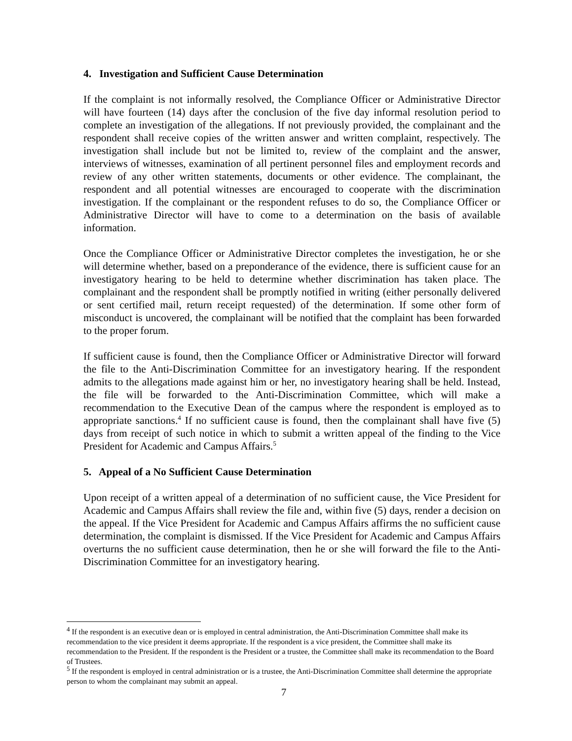4. Investigation and Sufficient Cause Determination
If the complaint is not informally resolved, the Compliance Officer or Administrative Director will have fourteen (14) days after the conclusion of the five day informal resolution period to complete an investigation of the allegations. If not previously provided, the complainant and the respondent shall receive copies of the written answer and written complaint, respectively. The investigation shall include but not be limited to, review of the complaint and the answer, interviews of witnesses, examination of all pertinent personnel files and employment records and review of any other written statements, documents or other evidence. The complainant, the respondent and all potential witnesses are encouraged to cooperate with the discrimination investigation. If the complainant or the respondent refuses to do so, the Compliance Officer or Administrative Director will have to come to a determination on the basis of available information.
Once the Compliance Officer or Administrative Director completes the investigation, he or she will determine whether, based on a preponderance of the evidence, there is sufficient cause for an investigatory hearing to be held to determine whether discrimination has taken place. The complainant and the respondent shall be promptly notified in writing (either personally delivered or sent certified mail, return receipt requested) of the determination. If some other form of misconduct is uncovered, the complainant will be notified that the complaint has been forwarded to the proper forum.
If sufficient cause is found, then the Compliance Officer or Administrative Director will forward the file to the Anti-Discrimination Committee for an investigatory hearing. If the respondent admits to the allegations made against him or her, no investigatory hearing shall be held. Instead, the file will be forwarded to the Anti-Discrimination Committee, which will make a recommendation to the Executive Dean of the campus where the respondent is employed as to appropriate sanctions.<sup>4</sup> If no sufficient cause is found, then the complainant shall have five (5) days from receipt of such notice in which to submit a written appeal of the finding to the Vice President for Academic and Campus Affairs.<sup>5</sup>
5. Appeal of a No Sufficient Cause Determination
Upon receipt of a written appeal of a determination of no sufficient cause, the Vice President for Academic and Campus Affairs shall review the file and, within five (5) days, render a decision on the appeal. If the Vice President for Academic and Campus Affairs affirms the no sufficient cause determination, the complaint is dismissed. If the Vice President for Academic and Campus Affairs overturns the no sufficient cause determination, then he or she will forward the file to the Anti-Discrimination Committee for an investigatory hearing.
<sup>4</sup> If the respondent is an executive dean or is employed in central administration, the Anti-Discrimination Committee shall make its recommendation to the vice president it deems appropriate. If the respondent is a vice president, the Committee shall make its recommendation to the President. If the respondent is the President or a trustee, the Committee shall make its recommendation to the Board of Trustees.
<sup>5</sup> If the respondent is employed in central administration or is a trustee, the Anti-Discrimination Committee shall determine the appropriate person to whom the complainant may submit an appeal.
7